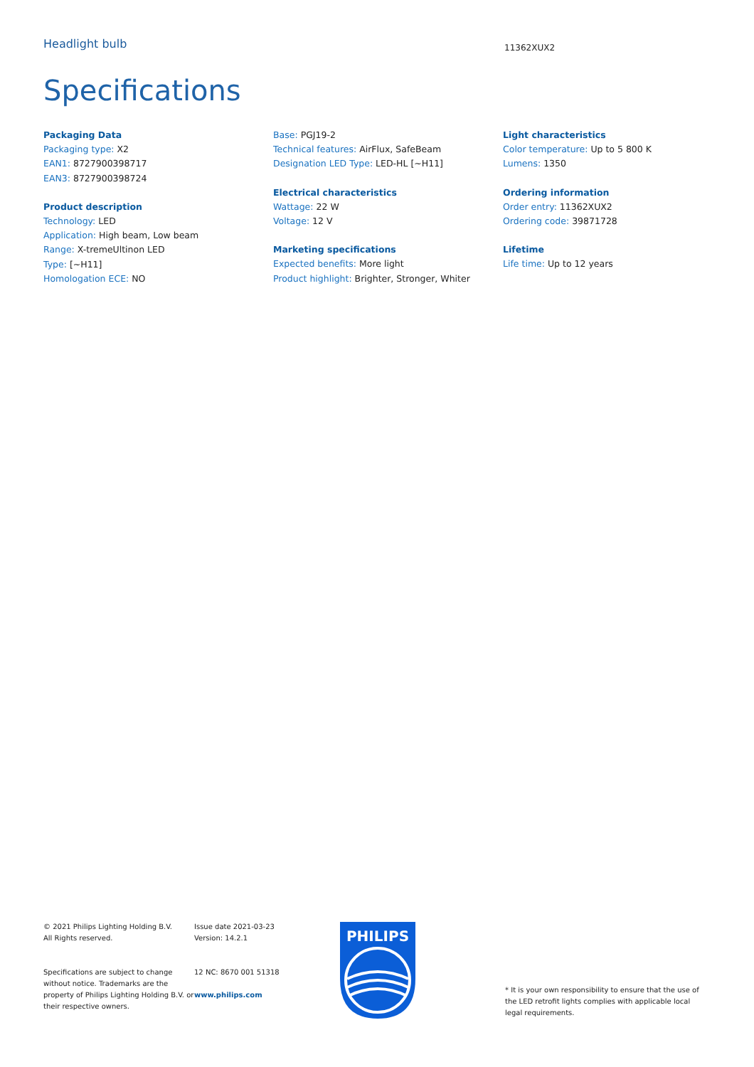Headlight bulb
11362XUX2
Specifications
Packaging Data
Packaging type: X2
EAN1: 8727900398717
EAN3: 8727900398724
Product description
Technology: LED
Application: High beam, Low beam
Range: X-tremeUltinon LED
Type: [~H11]
Homologation ECE: NO
Base: PGJ19-2
Technical features: AirFlux, SafeBeam
Designation LED Type: LED-HL [~H11]
Electrical characteristics
Wattage: 22 W
Voltage: 12 V
Marketing specifications
Expected benefits: More light
Product highlight: Brighter, Stronger, Whiter
Light characteristics
Color temperature: Up to 5 800 K
Lumens: 1350
Ordering information
Order entry: 11362XUX2
Ordering code: 39871728
Lifetime
Life time: Up to 12 years
© 2021 Philips Lighting Holding B.V.
All Rights reserved.
Specifications are subject to change without notice. Trademarks are the property of Philips Lighting Holding B.V. or their respective owners.
Issue date 2021-03-23
Version: 14.2.1
12 NC: 8670 001 51318
www.philips.com
PHILIPS
* It is your own responsibility to ensure that the use of the LED retrofit lights complies with applicable local legal requirements.